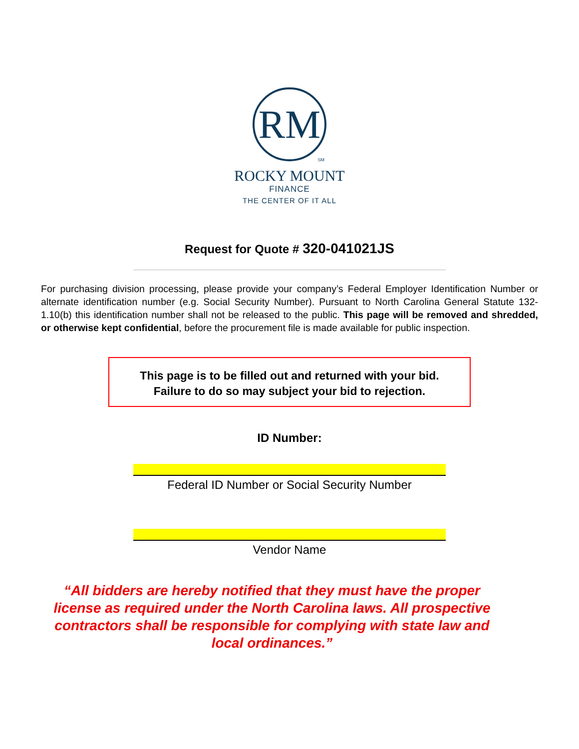RM
SM
ROCKY MOUNT
FINANCE
THE CENTER OF IT ALL
Request for Quote # 320-041021JS
For purchasing division processing, please provide your company’s Federal Employer Identification Number or alternate identification number (e.g. Social Security Number). Pursuant to North Carolina General Statute 132-1.10(b) this identification number shall not be released to the public. This page will be removed and shredded, or otherwise kept confidential, before the procurement file is made available for public inspection.
This page is to be filled out and returned with your bid.
Failure to do so may subject your bid to rejection.
ID Number:
Federal ID Number or Social Security Number
Vendor Name
“All bidders are hereby notified that they must have the proper license as required under the North Carolina laws. All prospective contractors shall be responsible for complying with state law and local ordinances.”